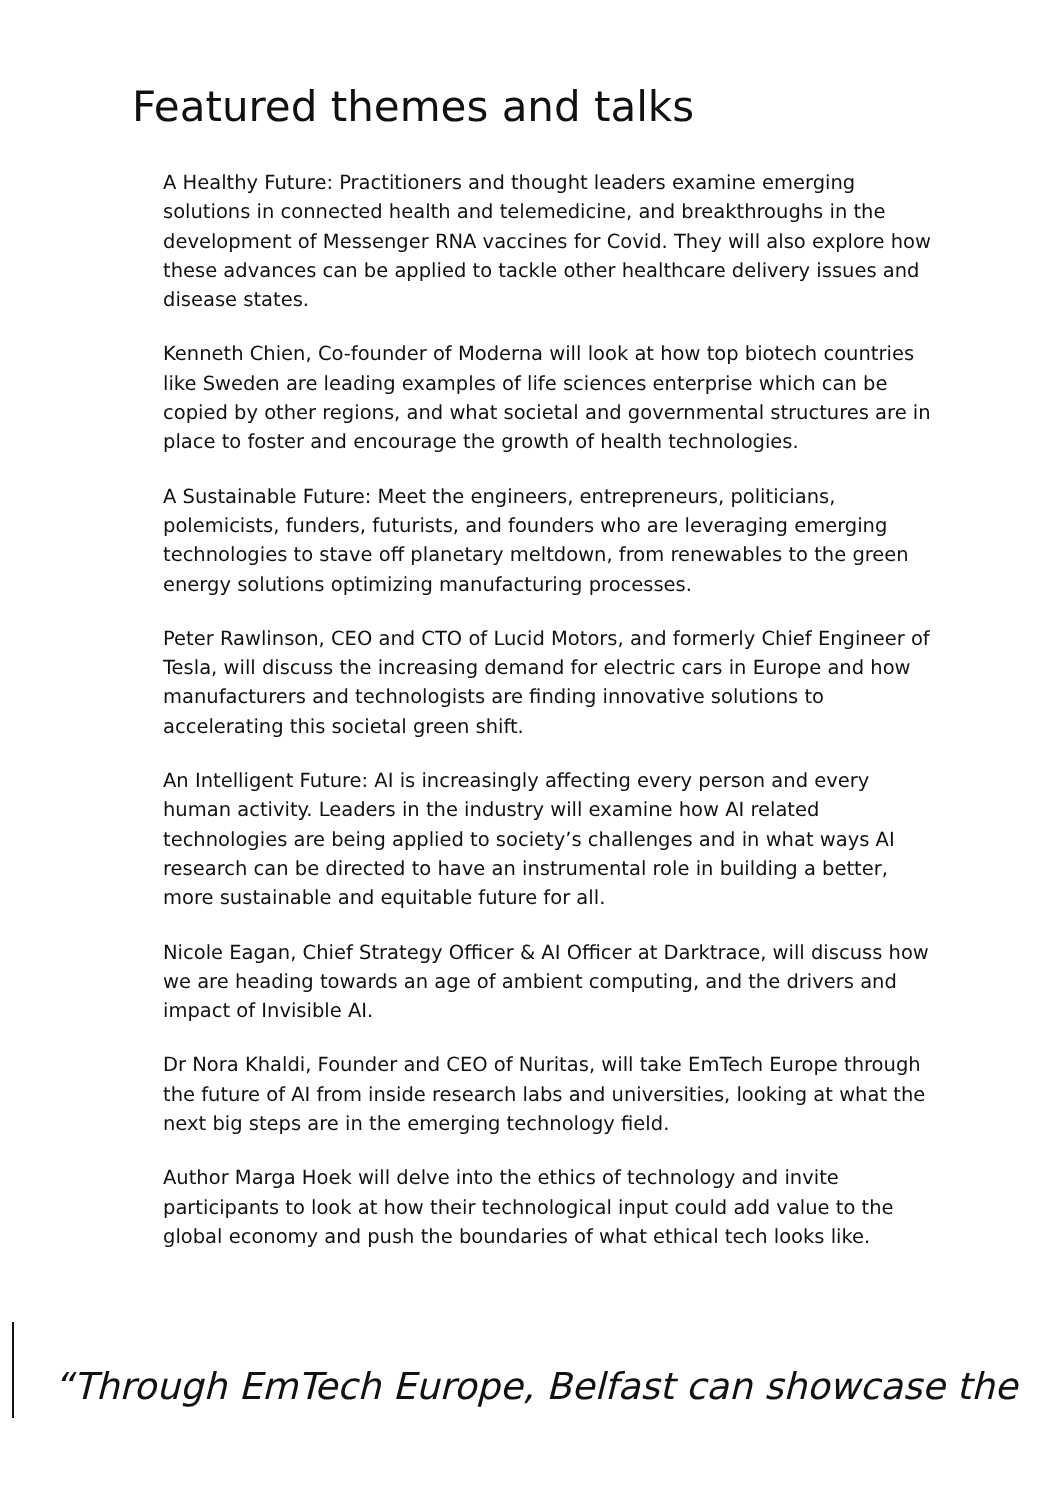Featured themes and talks
A Healthy Future: Practitioners and thought leaders examine emerging solutions in connected health and telemedicine, and breakthroughs in the development of Messenger RNA vaccines for Covid. They will also explore how these advances can be applied to tackle other healthcare delivery issues and disease states.
Kenneth Chien, Co-founder of Moderna will look at how top biotech countries like Sweden are leading examples of life sciences enterprise which can be copied by other regions, and what societal and governmental structures are in place to foster and encourage the growth of health technologies.
A Sustainable Future: Meet the engineers, entrepreneurs, politicians, polemicists, funders, futurists, and founders who are leveraging emerging technologies to stave off planetary meltdown, from renewables to the green energy solutions optimizing manufacturing processes.
Peter Rawlinson, CEO and CTO of Lucid Motors, and formerly Chief Engineer of Tesla, will discuss the increasing demand for electric cars in Europe and how manufacturers and technologists are finding innovative solutions to accelerating this societal green shift.
An Intelligent Future: AI is increasingly affecting every person and every human activity. Leaders in the industry will examine how AI related technologies are being applied to society’s challenges and in what ways AI research can be directed to have an instrumental role in building a better, more sustainable and equitable future for all.
Nicole Eagan, Chief Strategy Officer & AI Officer at Darktrace, will discuss how we are heading towards an age of ambient computing, and the drivers and impact of Invisible AI.
Dr Nora Khaldi, Founder and CEO of Nuritas, will take EmTech Europe through the future of AI from inside research labs and universities, looking at what the next big steps are in the emerging technology field.
Author Marga Hoek will delve into the ethics of technology and invite participants to look at how their technological input could add value to the global economy and push the boundaries of what ethical tech looks like.
“Through EmTech Europe, Belfast can showcase the